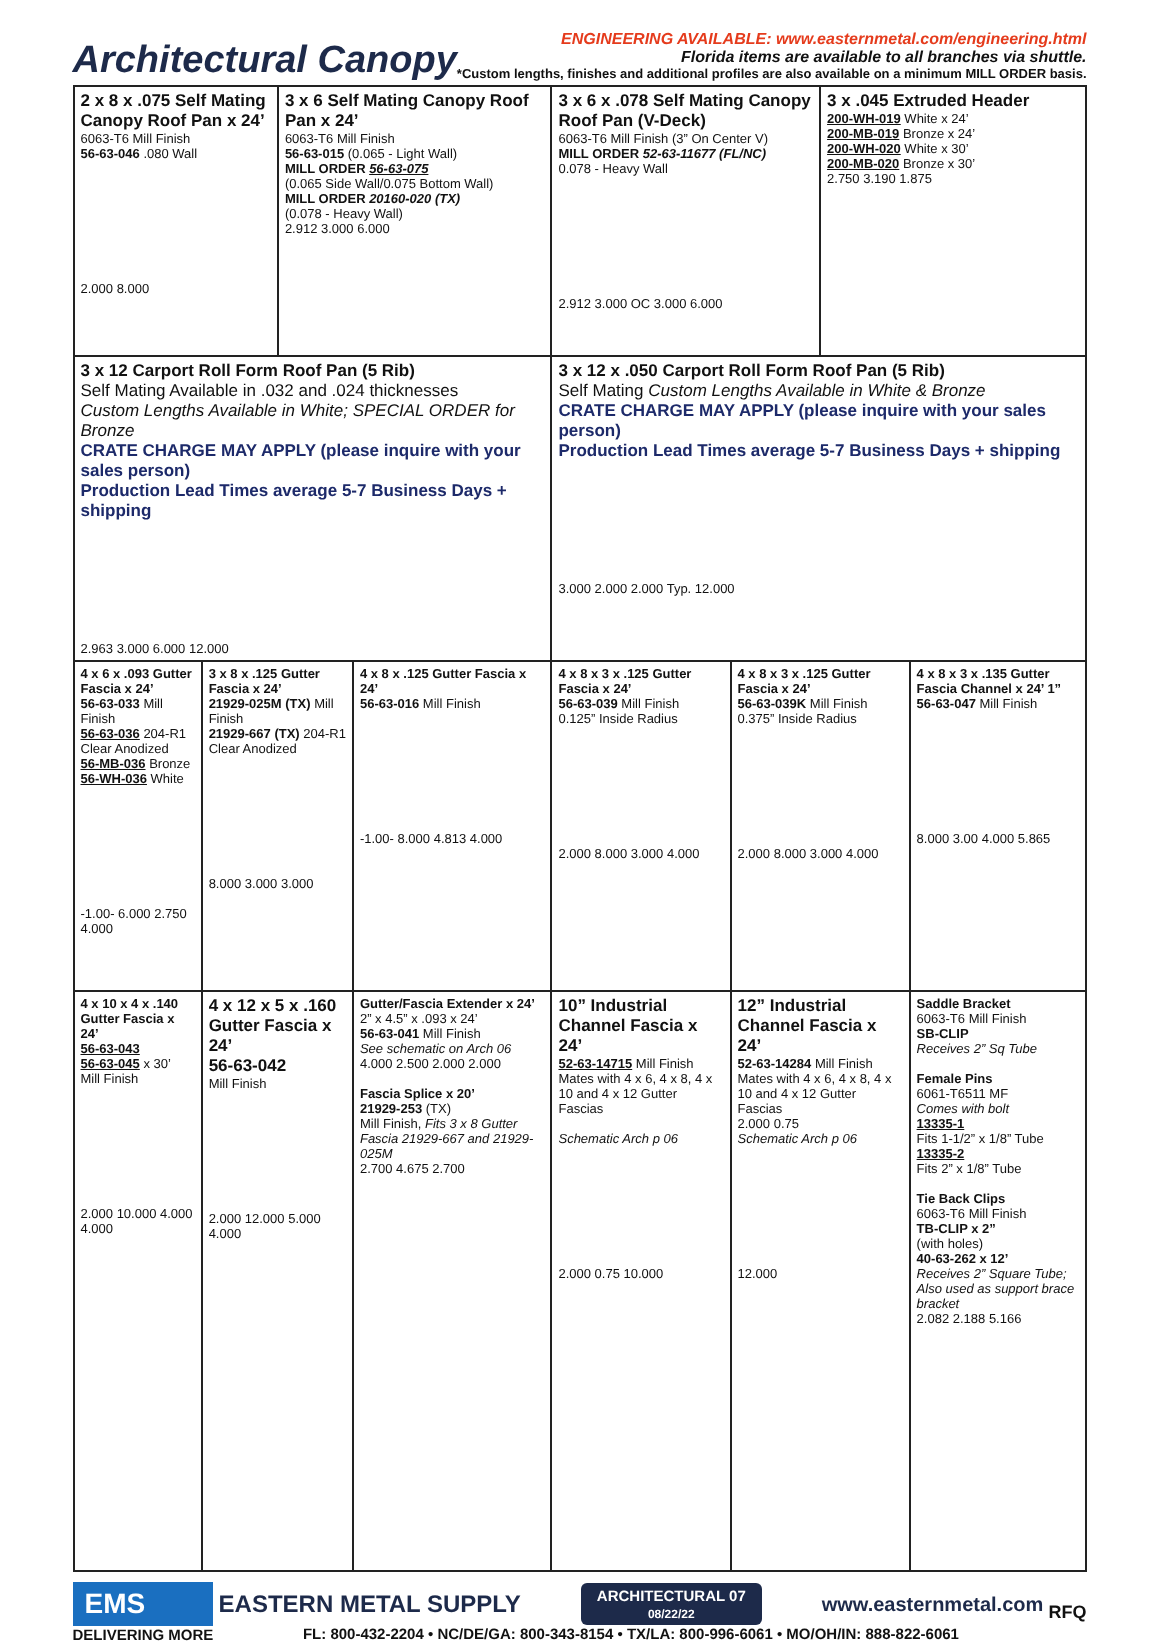Architectural Canopy
ENGINEERING AVAILABLE: www.easternmetal.com/engineering.html
Florida items are available to all branches via shuttle.
*Custom lengths, finishes and additional profiles are also available on a minimum MILL ORDER basis.
| 2 x 8 x .075 Self Mating Canopy Roof Pan x 24’ 6063-T6 Mill Finish 56-63-046 .080 Wall 2.000 8.000 | | 3 x 6 Self Mating Canopy Roof Pan x 24’ 6063-T6 Mill Finish 56-63-015 (0.065 - Light Wall) MILL ORDER 56-63-075 (0.065 Side Wall/0.075 Bottom Wall) MILL ORDER 20160-020 (TX) (0.078 - Heavy Wall) 2.912 3.000 6.000 | | 3 x 6 x .078 Self Mating Canopy Roof Pan (V-Deck) 6063-T6 Mill Finish (3” On Center V) MILL ORDER 52-63-11677 (FL/NC) 0.078 - Heavy Wall 2.912 3.000 OC 3.000 6.000 | | 3 x .045 Extruded Header 200-WH-019 White x 24’ 200-MB-019 Bronze x 24’ 200-WH-020 White x 30’ 200-MB-020 Bronze x 30’ 2.750 3.190 1.875 | |
| 3 x 12 Carport Roll Form Roof Pan (5 Rib) Self Mating Available in .032 and .024 thicknesses Custom Lengths Available in White; SPECIAL ORDER for Bronze CRATE CHARGE MAY APPLY (please inquire with your sales person) Production Lead Times average 5-7 Business Days + shipping 2.963 3.000 6.000 12.000 | | | | 3 x 12 x .050 Carport Roll Form Roof Pan (5 Rib) Self Mating Custom Lengths Available in White & Bronze CRATE CHARGE MAY APPLY (please inquire with your sales person) Production Lead Times average 5-7 Business Days + shipping 3.000 2.000 2.000 Typ. 12.000 | | | |
| 4 x 6 x .093 Gutter Fascia x 24’ 56-63-033 Mill Finish 56-63-036 204-R1 Clear Anodized 56-MB-036 Bronze 56-WH-036 White -1.00- 6.000 2.750 4.000 | 3 x 8 x .125 Gutter Fascia x 24’ 21929-025M (TX) Mill Finish 21929-667 (TX) 204-R1 Clear Anodized 8.000 3.000 3.000 | | 4 x 8 x .125 Gutter Fascia x 24’ 56-63-016 Mill Finish -1.00- 8.000 4.813 4.000 | 4 x 8 x 3 x .125 Gutter Fascia x 24’ 56-63-039 Mill Finish 0.125” Inside Radius 2.000 8.000 3.000 4.000 | 4 x 8 x 3 x .125 Gutter Fascia x 24’ 56-63-039K Mill Finish 0.375” Inside Radius 2.000 8.000 3.000 4.000 | | 4 x 8 x 3 x .135 Gutter Fascia Channel x 24’ 1” 56-63-047 Mill Finish 8.000 3.00 4.000 5.865 |
| 4 x 10 x 4 x .140 Gutter Fascia x 24’ 56-63-043 56-63-045 x 30’ Mill Finish 2.000 10.000 4.000 4.000 | 4 x 12 x 5 x .160 Gutter Fascia x 24’ 56-63-042 Mill Finish 2.000 12.000 5.000 4.000 | | Gutter/Fascia Extender x 24’ 2” x 4.5” x .093 x 24’ 56-63-041 Mill Finish See schematic on Arch 06 4.000 2.500 2.000 2.000 Fascia Splice x 20’ 21929-253 (TX) Mill Finish, Fits 3 x 8 Gutter Fascia 21929-667 and 21929-025M 2.700 4.675 2.700 | 10” Industrial Channel Fascia x 24’ 52-63-14715 Mill Finish Mates with 4 x 6, 4 x 8, 4 x 10 and 4 x 12 Gutter Fascias Schematic Arch p 06 2.000 0.75 10.000 | 12” Industrial Channel Fascia x 24’ 52-63-14284 Mill Finish Mates with 4 x 6, 4 x 8, 4 x 10 and 4 x 12 Gutter Fascias 2.000 0.75 Schematic Arch p 06 12.000 | | Saddle Bracket 6063-T6 Mill Finish SB-CLIP Receives 2” Sq Tube Female Pins 6061-T6511 MF Comes with bolt 13335-1 Fits 1-1/2” x 1/8” Tube 13335-2 Fits 2” x 1/8” Tube Tie Back Clips 6063-T6 Mill Finish TB-CLIP x 2” (with holes) 40-63-262 x 12’ Receives 2” Square Tube; Also used as support brace bracket 2.082 2.188 5.166 |
EMS
DELIVERING MORE
EASTERN METAL SUPPLY
ARCHITECTURAL 07
08/22/22
www.easternmetal.com
FL: 800-432-2204 • NC/DE/GA: 800-343-8154 • TX/LA: 800-996-6061 • MO/OH/IN: 888-822-6061
RFQ